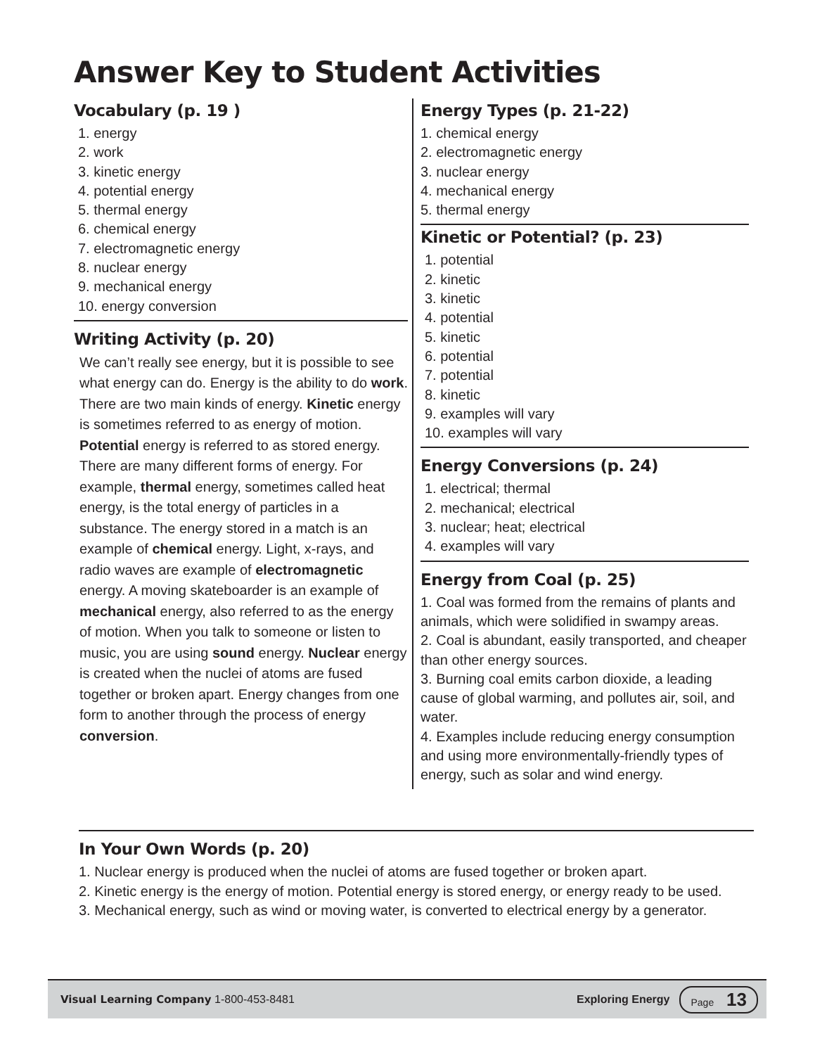Answer Key to Student Activities
Vocabulary (p. 19 )
1. energy
2. work
3. kinetic energy
4. potential energy
5. thermal energy
6. chemical energy
7. electromagnetic energy
8. nuclear energy
9. mechanical energy
10. energy conversion
Writing Activity (p. 20)
We can’t really see energy, but it is possible to see what energy can do. Energy is the ability to do work. There are two main kinds of energy. Kinetic energy is sometimes referred to as energy of motion. Potential energy is referred to as stored energy. There are many different forms of energy. For example, thermal energy, sometimes called heat energy, is the total energy of particles in a substance. The energy stored in a match is an example of chemical energy. Light, x-rays, and radio waves are example of electromagnetic energy. A moving skateboarder is an example of mechanical energy, also referred to as the energy of motion. When you talk to someone or listen to music, you are using sound energy. Nuclear energy is created when the nuclei of atoms are fused together or broken apart. Energy changes from one form to another through the process of energy conversion.
Energy Types (p. 21-22)
1. chemical energy
2. electromagnetic energy
3. nuclear energy
4. mechanical energy
5. thermal energy
Kinetic or Potential? (p. 23)
1. potential
2. kinetic
3. kinetic
4. potential
5. kinetic
6. potential
7. potential
8. kinetic
9. examples will vary
10. examples will vary
Energy Conversions (p. 24)
1. electrical; thermal
2. mechanical; electrical
3. nuclear; heat; electrical
4. examples will vary
Energy from Coal (p. 25)
1. Coal was formed from the remains of plants and animals, which were solidified in swampy areas.
2. Coal is abundant, easily transported, and cheaper than other energy sources.
3. Burning coal emits carbon dioxide, a leading cause of global warming, and pollutes air, soil, and water.
4. Examples include reducing energy consumption and using more environmentally-friendly types of energy, such as solar and wind energy.
In Your Own Words (p. 20)
1. Nuclear energy is produced when the nuclei of atoms are fused together or broken apart.
2. Kinetic energy is the energy of motion. Potential energy is stored energy, or energy ready to be used.
3. Mechanical energy, such as wind or moving water, is converted to electrical energy by a generator.
Visual Learning Company 1-800-453-8481 Exploring Energy Page 13